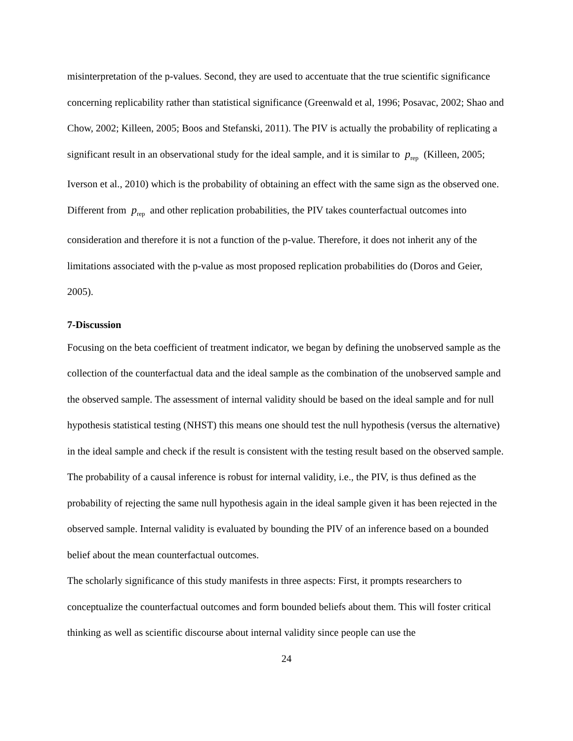misinterpretation of the p-values. Second, they are used to accentuate that the true scientific significance concerning replicability rather than statistical significance (Greenwald et al, 1996; Posavac, 2002; Shao and Chow, 2002; Killeen, 2005; Boos and Stefanski, 2011). The PIV is actually the probability of replicating a significant result in an observational study for the ideal sample, and it is similar to p<sub>rep</sub> (Killeen, 2005; Iverson et al., 2010) which is the probability of obtaining an effect with the same sign as the observed one. Different from p<sub>rep</sub> and other replication probabilities, the PIV takes counterfactual outcomes into consideration and therefore it is not a function of the p-value. Therefore, it does not inherit any of the limitations associated with the p-value as most proposed replication probabilities do (Doros and Geier, 2005).
7-Discussion
Focusing on the beta coefficient of treatment indicator, we began by defining the unobserved sample as the collection of the counterfactual data and the ideal sample as the combination of the unobserved sample and the observed sample. The assessment of internal validity should be based on the ideal sample and for null hypothesis statistical testing (NHST) this means one should test the null hypothesis (versus the alternative) in the ideal sample and check if the result is consistent with the testing result based on the observed sample. The probability of a causal inference is robust for internal validity, i.e., the PIV, is thus defined as the probability of rejecting the same null hypothesis again in the ideal sample given it has been rejected in the observed sample. Internal validity is evaluated by bounding the PIV of an inference based on a bounded belief about the mean counterfactual outcomes.
The scholarly significance of this study manifests in three aspects: First, it prompts researchers to conceptualize the counterfactual outcomes and form bounded beliefs about them. This will foster critical thinking as well as scientific discourse about internal validity since people can use the
24